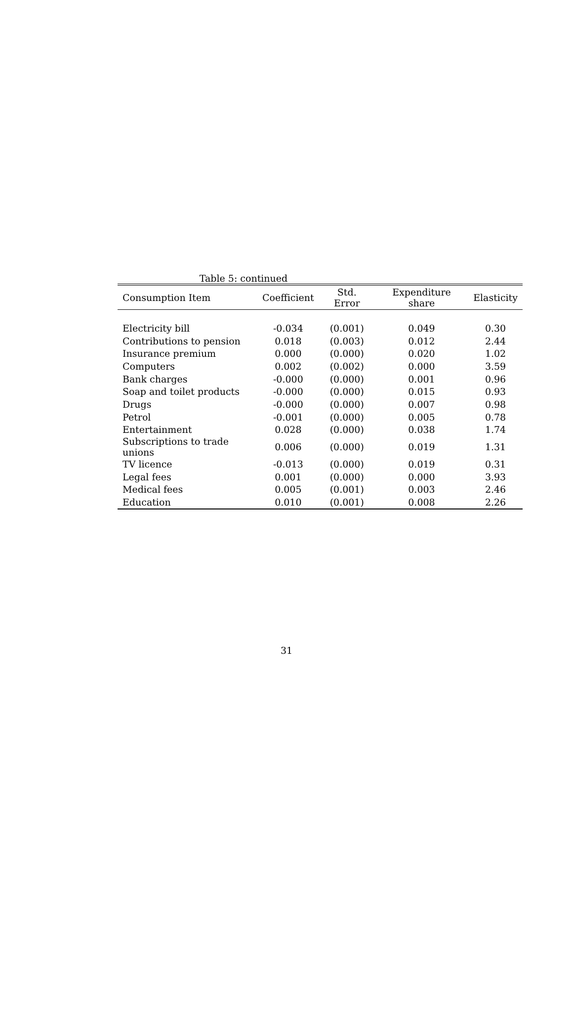Table 5: continued
| Consumption Item | Coefficient | Std. Error | Expenditure share | Elasticity |
| --- | --- | --- | --- | --- |
| Electricity bill | -0.034 | (0.001) | 0.049 | 0.30 |
| Contributions to pension | 0.018 | (0.003) | 0.012 | 2.44 |
| Insurance premium | 0.000 | (0.000) | 0.020 | 1.02 |
| Computers | 0.002 | (0.002) | 0.000 | 3.59 |
| Bank charges | -0.000 | (0.000) | 0.001 | 0.96 |
| Soap and toilet products | -0.000 | (0.000) | 0.015 | 0.93 |
| Drugs | -0.000 | (0.000) | 0.007 | 0.98 |
| Petrol | -0.001 | (0.000) | 0.005 | 0.78 |
| Entertainment | 0.028 | (0.000) | 0.038 | 1.74 |
| Subscriptions to trade unions | 0.006 | (0.000) | 0.019 | 1.31 |
| TV licence | -0.013 | (0.000) | 0.019 | 0.31 |
| Legal fees | 0.001 | (0.000) | 0.000 | 3.93 |
| Medical fees | 0.005 | (0.001) | 0.003 | 2.46 |
| Education | 0.010 | (0.001) | 0.008 | 2.26 |
31